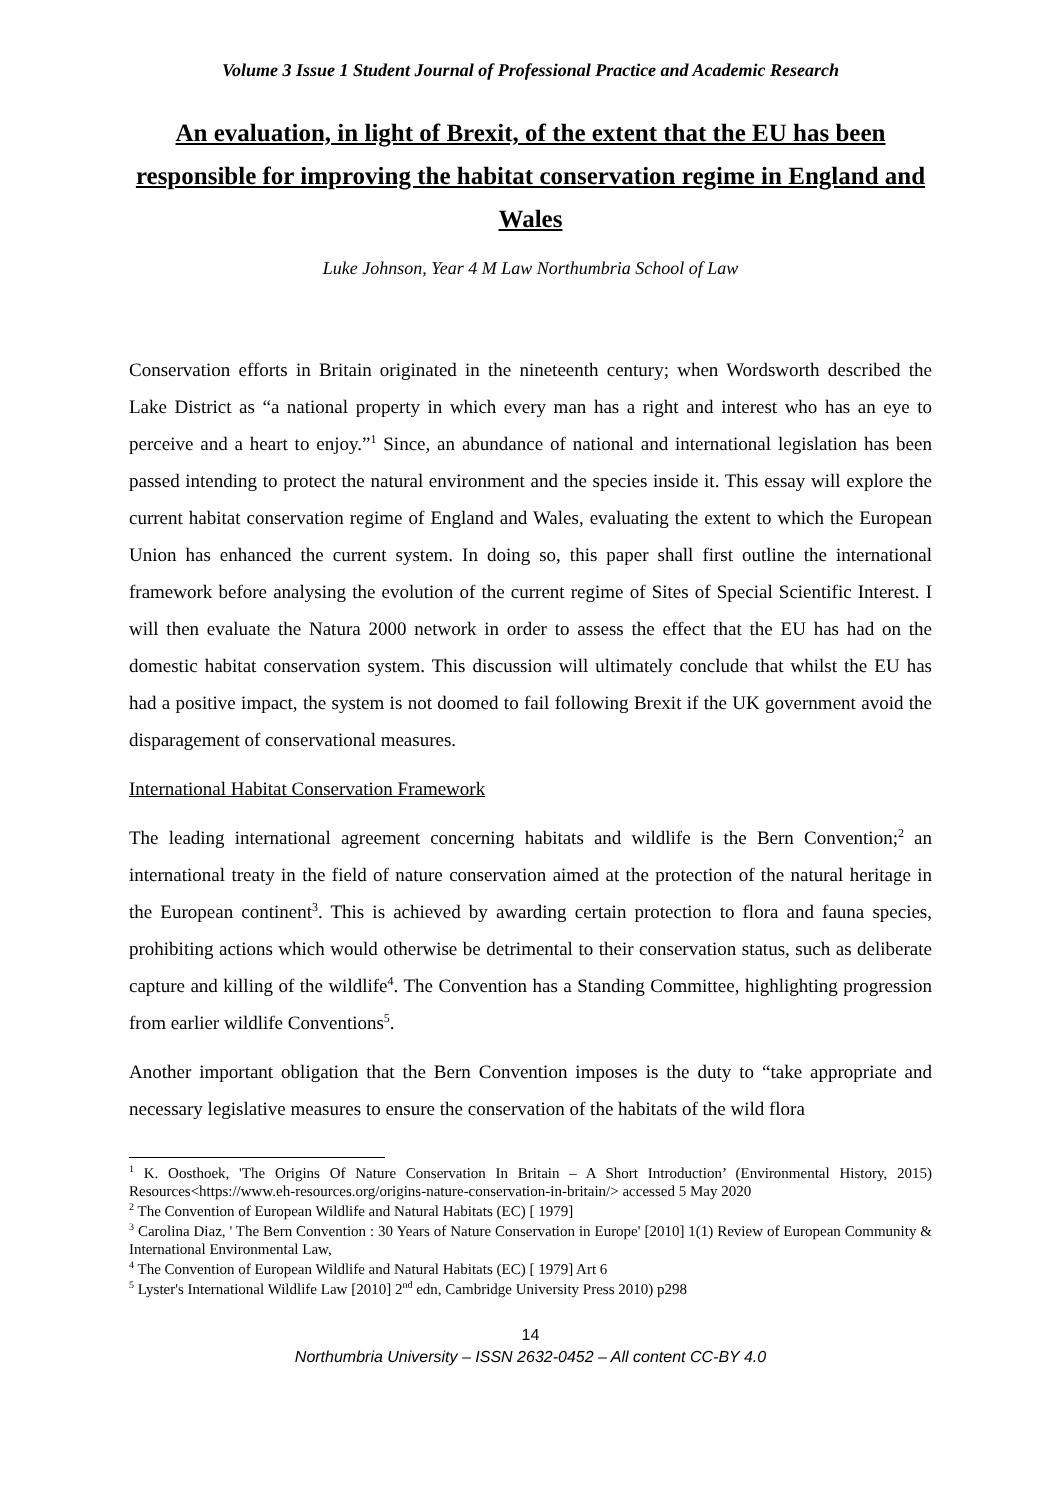Volume 3 Issue 1 Student Journal of Professional Practice and Academic Research
An evaluation, in light of Brexit, of the extent that the EU has been responsible for improving the habitat conservation regime in England and Wales
Luke Johnson, Year 4 M Law Northumbria School of Law
Conservation efforts in Britain originated in the nineteenth century; when Wordsworth described the Lake District as “a national property in which every man has a right and interest who has an eye to perceive and a heart to enjoy.”<sup>1</sup> Since, an abundance of national and international legislation has been passed intending to protect the natural environment and the species inside it. This essay will explore the current habitat conservation regime of England and Wales, evaluating the extent to which the European Union has enhanced the current system. In doing so, this paper shall first outline the international framework before analysing the evolution of the current regime of Sites of Special Scientific Interest. I will then evaluate the Natura 2000 network in order to assess the effect that the EU has had on the domestic habitat conservation system. This discussion will ultimately conclude that whilst the EU has had a positive impact, the system is not doomed to fail following Brexit if the UK government avoid the disparagement of conservational measures.
International Habitat Conservation Framework
The leading international agreement concerning habitats and wildlife is the Bern Convention;<sup>2</sup> an international treaty in the field of nature conservation aimed at the protection of the natural heritage in the European continent<sup>3</sup>. This is achieved by awarding certain protection to flora and fauna species, prohibiting actions which would otherwise be detrimental to their conservation status, such as deliberate capture and killing of the wildlife<sup>4</sup>. The Convention has a Standing Committee, highlighting progression from earlier wildlife Conventions<sup>5</sup>.
Another important obligation that the Bern Convention imposes is the duty to “take appropriate and necessary legislative measures to ensure the conservation of the habitats of the wild flora
<sup>1</sup> K. Oosthoek, 'The Origins Of Nature Conservation In Britain – A Short Introduction’ (Environmental History, 2015) Resources<https://www.eh-resources.org/origins-nature-conservation-in-britain/> accessed 5 May 2020
<sup>2</sup> The Convention of European Wildlife and Natural Habitats (EC) [ 1979]
<sup>3</sup> Carolina Diaz, ' The Bern Convention : 30 Years of Nature Conservation in Europe' [2010] 1(1) Review of European Community & International Environmental Law,
<sup>4</sup> The Convention of European Wildlife and Natural Habitats (EC) [ 1979] Art 6
<sup>5</sup> Lyster's International Wildlife Law [2010] 2<sup>nd</sup> edn, Cambridge University Press 2010) p298
14
Northumbria University – ISSN 2632-0452 – All content CC-BY 4.0